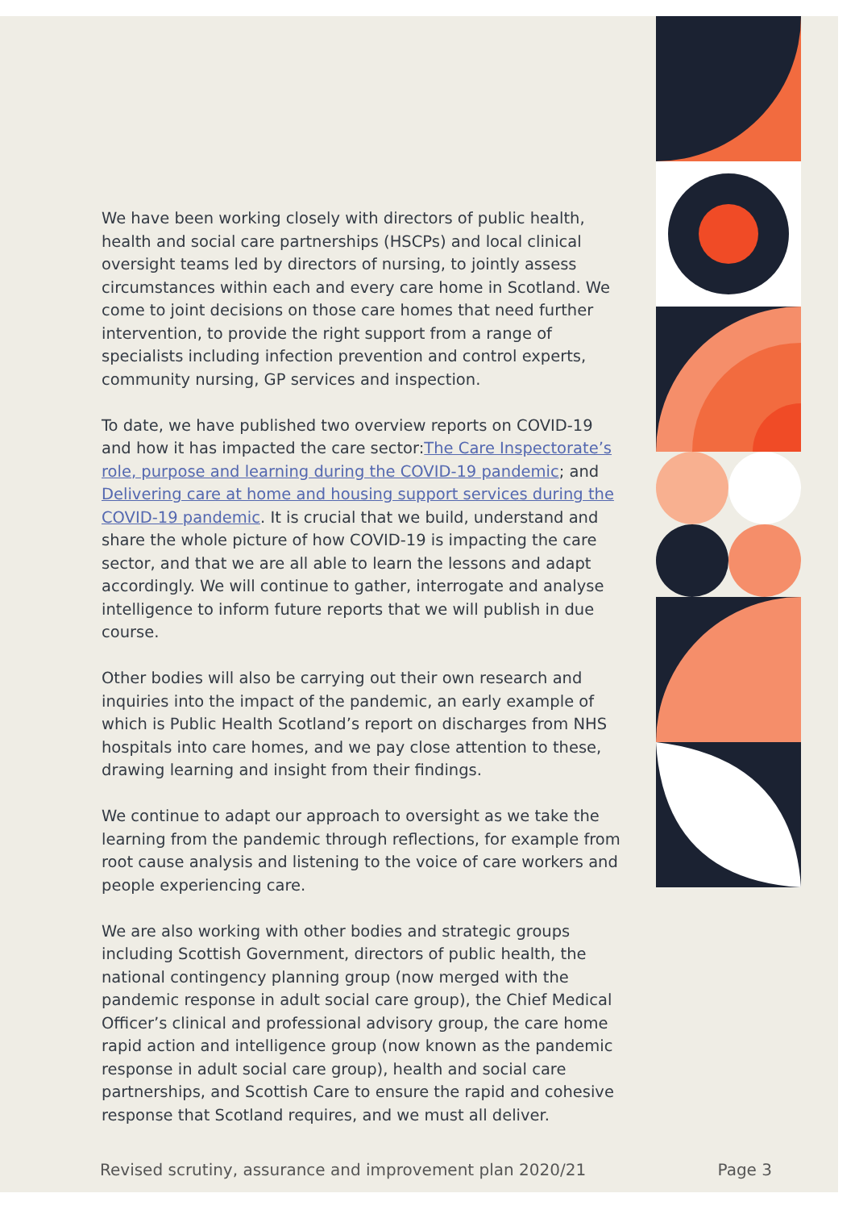We have been working closely with directors of public health, health and social care partnerships (HSCPs) and local clinical oversight teams led by directors of nursing, to jointly assess circumstances within each and every care home in Scotland. We come to joint decisions on those care homes that need further intervention, to provide the right support from a range of specialists including infection prevention and control experts, community nursing, GP services and inspection.
To date, we have published two overview reports on COVID-19 and how it has impacted the care sector:The Care Inspectorate’s role, purpose and learning during the COVID-19 pandemic; and Delivering care at home and housing support services during the COVID-19 pandemic. It is crucial that we build, understand and share the whole picture of how COVID-19 is impacting the care sector, and that we are all able to learn the lessons and adapt accordingly. We will continue to gather, interrogate and analyse intelligence to inform future reports that we will publish in due course.
Other bodies will also be carrying out their own research and inquiries into the impact of the pandemic, an early example of which is Public Health Scotland’s report on discharges from NHS hospitals into care homes, and we pay close attention to these, drawing learning and insight from their findings.
We continue to adapt our approach to oversight as we take the learning from the pandemic through reflections, for example from root cause analysis and listening to the voice of care workers and people experiencing care.
We are also working with other bodies and strategic groups including Scottish Government, directors of public health, the national contingency planning group (now merged with the pandemic response in adult social care group), the Chief Medical Officer’s clinical and professional advisory group, the care home rapid action and intelligence group (now known as the pandemic response in adult social care group), health and social care partnerships, and Scottish Care to ensure the rapid and cohesive response that Scotland requires, and we must all deliver.
Revised scrutiny, assurance and improvement plan 2020/21 Page 3